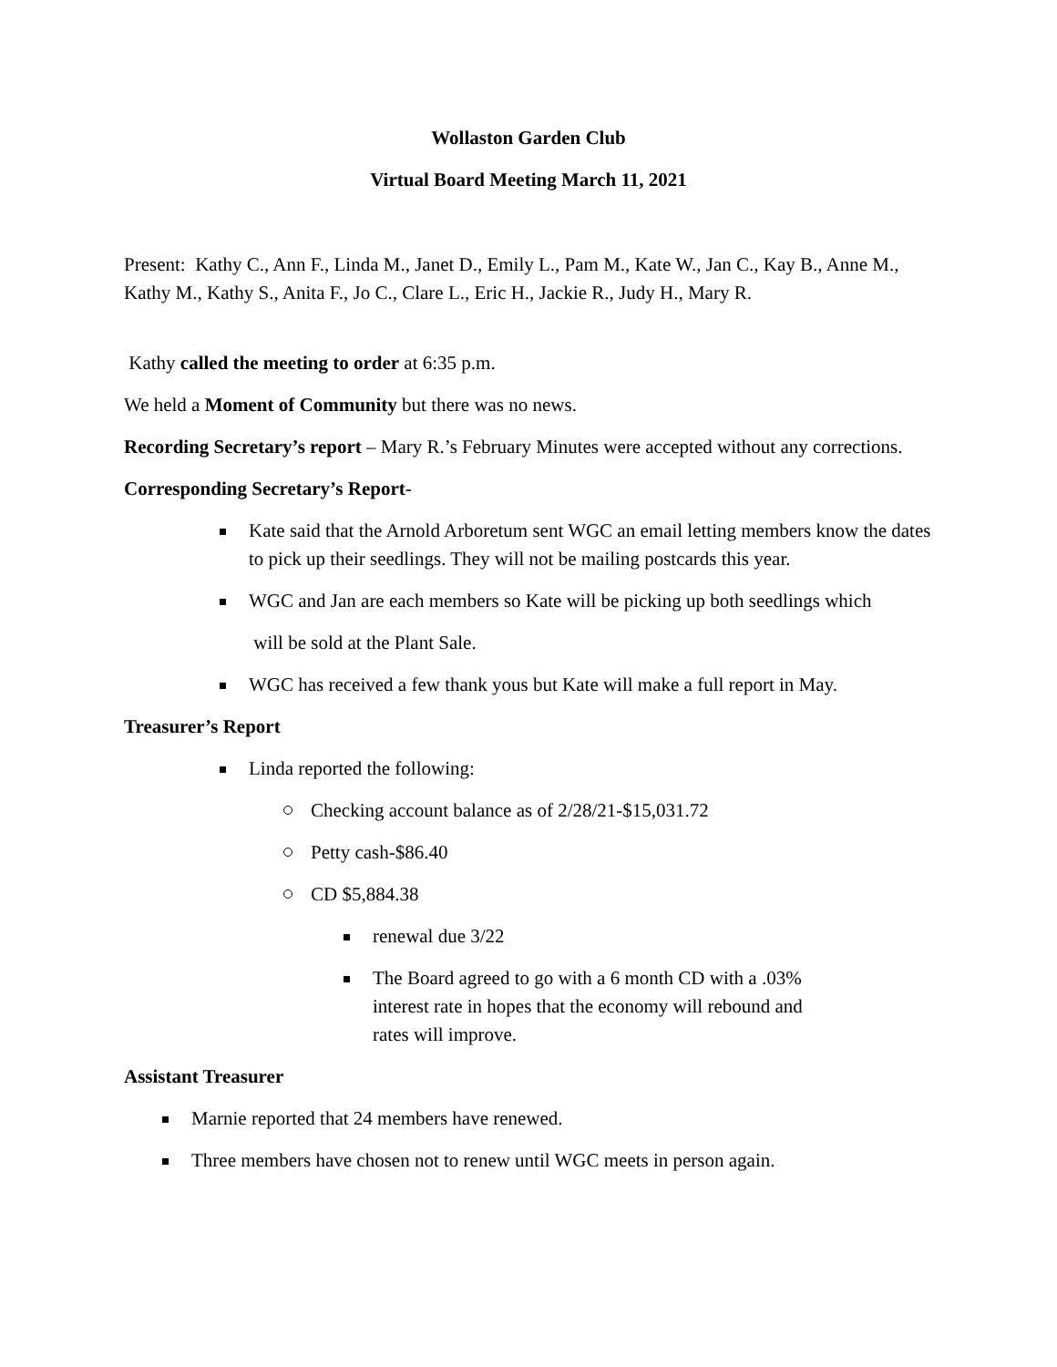Wollaston Garden Club
Virtual Board Meeting March 11, 2021
Present: Kathy C., Ann F., Linda M., Janet D., Emily L., Pam M., Kate W., Jan C., Kay B., Anne M., Kathy M., Kathy S., Anita F., Jo C., Clare L., Eric H., Jackie R., Judy H., Mary R.
Kathy called the meeting to order at 6:35 p.m.
We held a Moment of Community but there was no news.
Recording Secretary’s report – Mary R.’s February Minutes were accepted without any corrections.
Corresponding Secretary’s Report-
Kate said that the Arnold Arboretum sent WGC an email letting members know the dates to pick up their seedlings. They will not be mailing postcards this year.
WGC and Jan are each members so Kate will be picking up both seedlings which
will be sold at the Plant Sale.
WGC has received a few thank yous but Kate will make a full report in May.
Treasurer’s Report
Linda reported the following:
Checking account balance as of 2/28/21-$15,031.72
Petty cash-$86.40
CD $5,884.38
renewal due 3/22
The Board agreed to go with a 6 month CD with a .03% interest rate in hopes that the economy will rebound and rates will improve.
Assistant Treasurer
Marnie reported that 24 members have renewed.
Three members have chosen not to renew until WGC meets in person again.